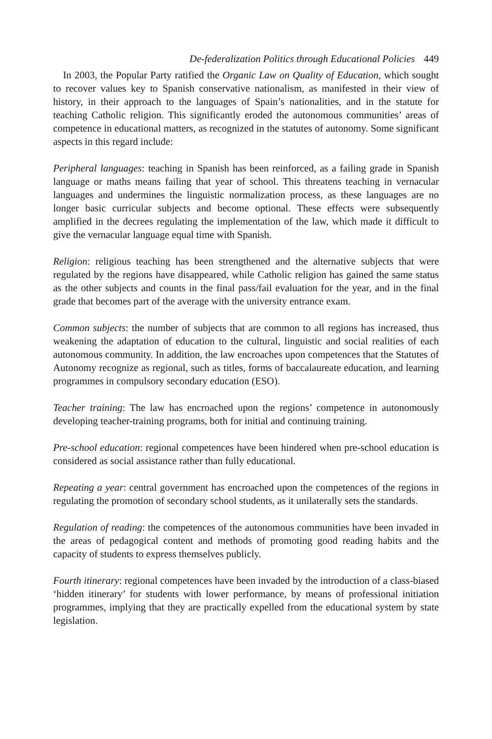De-federalization Politics through Educational Policies 449
In 2003, the Popular Party ratified the Organic Law on Quality of Education, which sought to recover values key to Spanish conservative nationalism, as manifested in their view of history, in their approach to the languages of Spain’s nationalities, and in the statute for teaching Catholic religion. This significantly eroded the autonomous communities’ areas of competence in educational matters, as recognized in the statutes of autonomy. Some significant aspects in this regard include:
Peripheral languages: teaching in Spanish has been reinforced, as a failing grade in Spanish language or maths means failing that year of school. This threatens teaching in vernacular languages and undermines the linguistic normalization process, as these languages are no longer basic curricular subjects and become optional. These effects were subsequently amplified in the decrees regulating the implementation of the law, which made it difficult to give the vernacular language equal time with Spanish.
Religion: religious teaching has been strengthened and the alternative subjects that were regulated by the regions have disappeared, while Catholic religion has gained the same status as the other subjects and counts in the final pass/fail evaluation for the year, and in the final grade that becomes part of the average with the university entrance exam.
Common subjects: the number of subjects that are common to all regions has increased, thus weakening the adaptation of education to the cultural, linguistic and social realities of each autonomous community. In addition, the law encroaches upon competences that the Statutes of Autonomy recognize as regional, such as titles, forms of baccalaureate education, and learning programmes in compulsory secondary education (ESO).
Teacher training: The law has encroached upon the regions’ competence in autonomously developing teacher-training programs, both for initial and continuing training.
Pre-school education: regional competences have been hindered when pre-school education is considered as social assistance rather than fully educational.
Repeating a year: central government has encroached upon the competences of the regions in regulating the promotion of secondary school students, as it unilaterally sets the standards.
Regulation of reading: the competences of the autonomous communities have been invaded in the areas of pedagogical content and methods of promoting good reading habits and the capacity of students to express themselves publicly.
Fourth itinerary: regional competences have been invaded by the introduction of a class-biased ‘hidden itinerary’ for students with lower performance, by means of professional initiation programmes, implying that they are practically expelled from the educational system by state legislation.